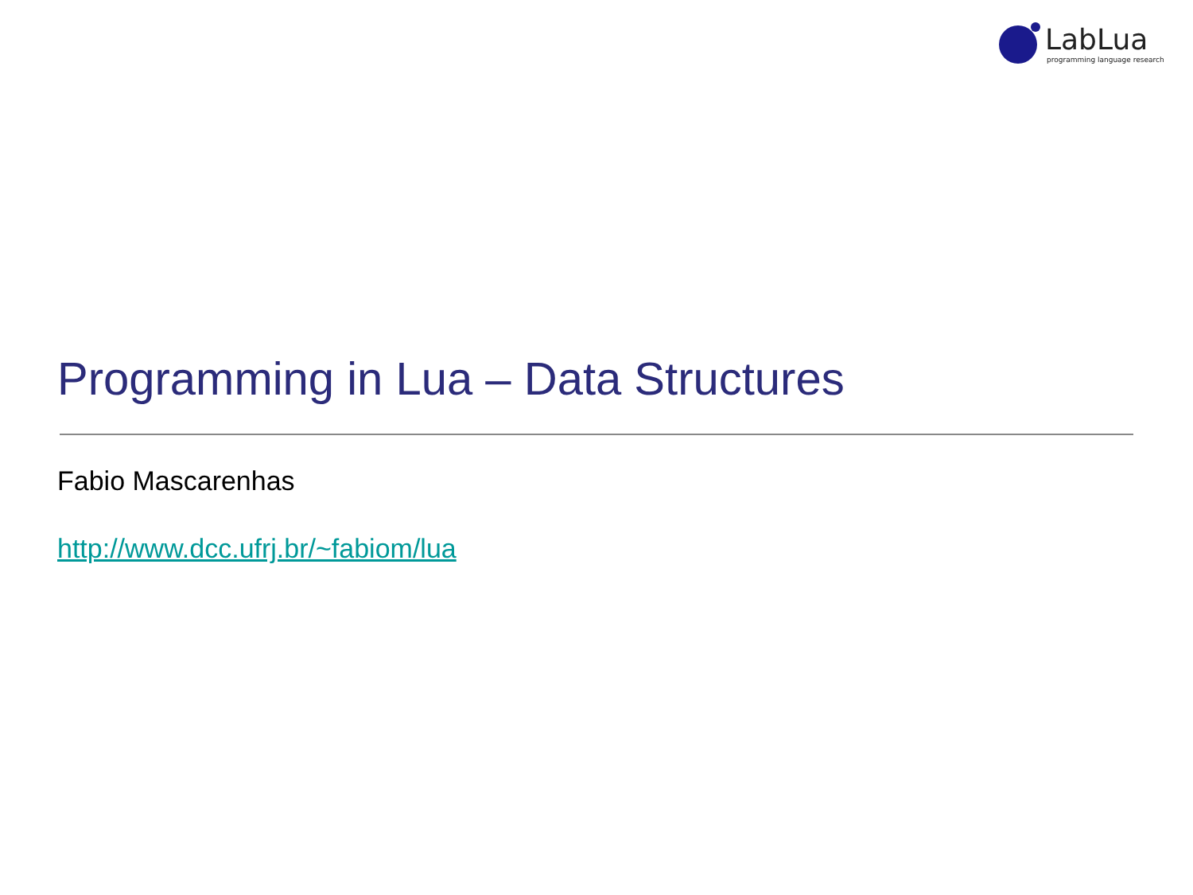LabLua
programming language research
Programming in Lua – Data Structures
Fabio Mascarenhas
http://www.dcc.ufrj.br/~fabiom/lua